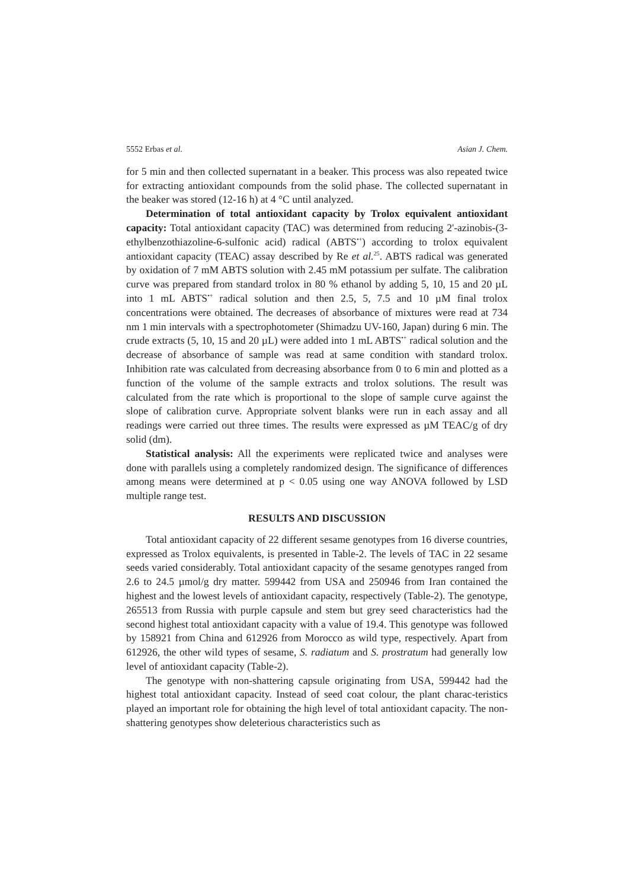5552 Erbas et al. Asian J. Chem.
for 5 min and then collected supernatant in a beaker. This process was also repeated twice for extracting antioxidant compounds from the solid phase. The collected supernatant in the beaker was stored (12-16 h) at 4 °C until analyzed.
Determination of total antioxidant capacity by Trolox equivalent antioxidant capacity: Total antioxidant capacity (TAC) was determined from reducing 2'-azinobis-(3-ethylbenzothiazoline-6-sulfonic acid) radical (ABTS<sup>•+</sup>) according to trolox equivalent antioxidant capacity (TEAC) assay described by Re et al.<sup>25</sup>. ABTS radical was generated by oxidation of 7 mM ABTS solution with 2.45 mM potassium per sulfate. The calibration curve was prepared from standard trolox in 80 % ethanol by adding 5, 10, 15 and 20 µL into 1 mL ABTS<sup>•+</sup> radical solution and then 2.5, 5, 7.5 and 10 µM final trolox concentrations were obtained. The decreases of absorbance of mixtures were read at 734 nm 1 min intervals with a spectrophotometer (Shimadzu UV-160, Japan) during 6 min. The crude extracts (5, 10, 15 and 20 µL) were added into 1 mL ABTS<sup>•+</sup> radical solution and the decrease of absorbance of sample was read at same condition with standard trolox. Inhibition rate was calculated from decreasing absorbance from 0 to 6 min and plotted as a function of the volume of the sample extracts and trolox solutions. The result was calculated from the rate which is proportional to the slope of sample curve against the slope of calibration curve. Appropriate solvent blanks were run in each assay and all readings were carried out three times. The results were expressed as µM TEAC/g of dry solid (dm).
Statistical analysis: All the experiments were replicated twice and analyses were done with parallels using a completely randomized design. The significance of differences among means were determined at p < 0.05 using one way ANOVA followed by LSD multiple range test.
RESULTS AND DISCUSSION
Total antioxidant capacity of 22 different sesame genotypes from 16 diverse countries, expressed as Trolox equivalents, is presented in Table-2. The levels of TAC in 22 sesame seeds varied considerably. Total antioxidant capacity of the sesame genotypes ranged from 2.6 to 24.5 µmol/g dry matter. 599442 from USA and 250946 from Iran contained the highest and the lowest levels of antioxidant capacity, respectively (Table-2). The genotype, 265513 from Russia with purple capsule and stem but grey seed characteristics had the second highest total antioxidant capacity with a value of 19.4. This genotype was followed by 158921 from China and 612926 from Morocco as wild type, respectively. Apart from 612926, the other wild types of sesame, S. radiatum and S. prostratum had generally low level of antioxidant capacity (Table-2).
The genotype with non-shattering capsule originating from USA, 599442 had the highest total antioxidant capacity. Instead of seed coat colour, the plant charac-teristics played an important role for obtaining the high level of total antioxidant capacity. The non-shattering genotypes show deleterious characteristics such as